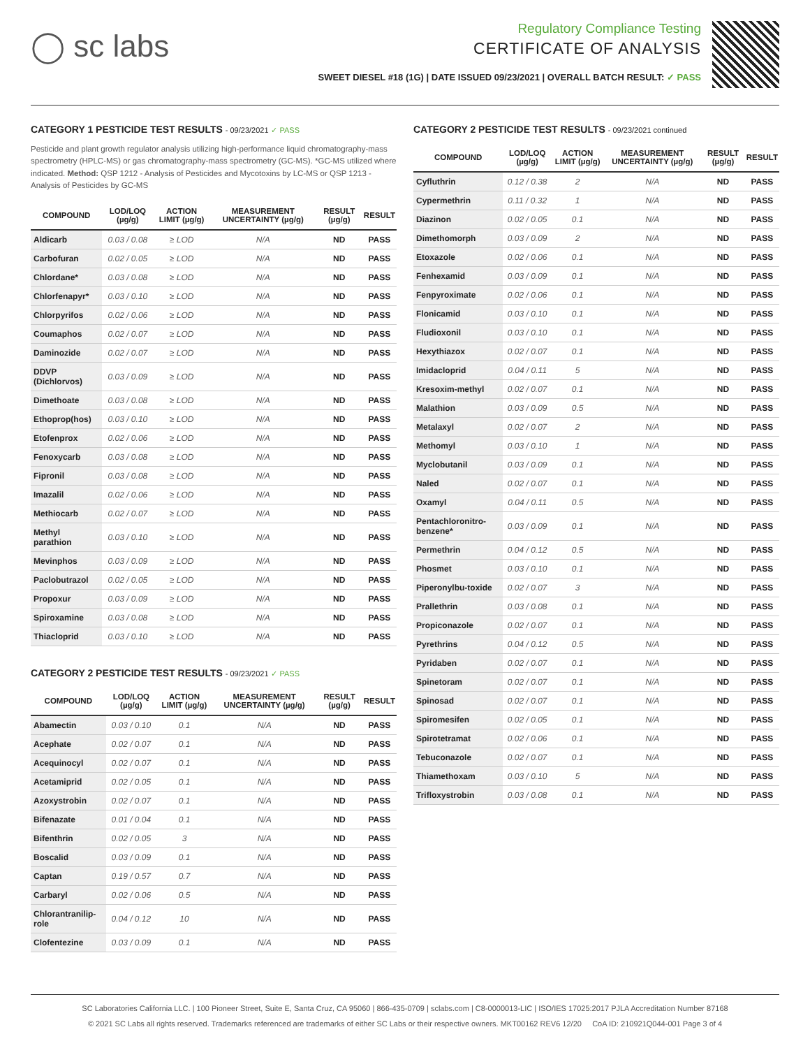◯ sc labs
Regulatory Compliance Testing
CERTIFICATE OF ANALYSIS
SWEET DIESEL #18 (1G) | DATE ISSUED 09/23/2021 | OVERALL BATCH RESULT: ✓ PASS
CATEGORY 1 PESTICIDE TEST RESULTS - 09/23/2021 ✓ PASS
Pesticide and plant growth regulator analysis utilizing high-performance liquid chromatography-mass spectrometry (HPLC-MS) or gas chromatography-mass spectrometry (GC-MS). *GC-MS utilized where indicated. Method: QSP 1212 - Analysis of Pesticides and Mycotoxins by LC-MS or QSP 1213 - Analysis of Pesticides by GC-MS
| COMPOUND | LOD/LOQ (µg/g) | ACTION LIMIT (µg/g) | MEASUREMENT UNCERTAINTY (µg/g) | RESULT (µg/g) | RESULT |
| --- | --- | --- | --- | --- | --- |
| Aldicarb | 0.03 / 0.08 | ≥ LOD | N/A | ND | PASS |
| Carbofuran | 0.02 / 0.05 | ≥ LOD | N/A | ND | PASS |
| Chlordane* | 0.03 / 0.08 | ≥ LOD | N/A | ND | PASS |
| Chlorfenapyr* | 0.03 / 0.10 | ≥ LOD | N/A | ND | PASS |
| Chlorpyrifos | 0.02 / 0.06 | ≥ LOD | N/A | ND | PASS |
| Coumaphos | 0.02 / 0.07 | ≥ LOD | N/A | ND | PASS |
| Daminozide | 0.02 / 0.07 | ≥ LOD | N/A | ND | PASS |
| DDVP (Dichlorvos) | 0.03 / 0.09 | ≥ LOD | N/A | ND | PASS |
| Dimethoate | 0.03 / 0.08 | ≥ LOD | N/A | ND | PASS |
| Ethoprop(hos) | 0.03 / 0.10 | ≥ LOD | N/A | ND | PASS |
| Etofenprox | 0.02 / 0.06 | ≥ LOD | N/A | ND | PASS |
| Fenoxycarb | 0.03 / 0.08 | ≥ LOD | N/A | ND | PASS |
| Fipronil | 0.03 / 0.08 | ≥ LOD | N/A | ND | PASS |
| Imazalil | 0.02 / 0.06 | ≥ LOD | N/A | ND | PASS |
| Methiocarb | 0.02 / 0.07 | ≥ LOD | N/A | ND | PASS |
| Methyl parathion | 0.03 / 0.10 | ≥ LOD | N/A | ND | PASS |
| Mevinphos | 0.03 / 0.09 | ≥ LOD | N/A | ND | PASS |
| Paclobutrazol | 0.02 / 0.05 | ≥ LOD | N/A | ND | PASS |
| Propoxur | 0.03 / 0.09 | ≥ LOD | N/A | ND | PASS |
| Spiroxamine | 0.03 / 0.08 | ≥ LOD | N/A | ND | PASS |
| Thiacloprid | 0.03 / 0.10 | ≥ LOD | N/A | ND | PASS |
CATEGORY 2 PESTICIDE TEST RESULTS - 09/23/2021 ✓ PASS
| COMPOUND | LOD/LOQ (µg/g) | ACTION LIMIT (µg/g) | MEASUREMENT UNCERTAINTY (µg/g) | RESULT (µg/g) | RESULT |
| --- | --- | --- | --- | --- | --- |
| Abamectin | 0.03 / 0.10 | 0.1 | N/A | ND | PASS |
| Acephate | 0.02 / 0.07 | 0.1 | N/A | ND | PASS |
| Acequinocyl | 0.02 / 0.07 | 0.1 | N/A | ND | PASS |
| Acetamiprid | 0.02 / 0.05 | 0.1 | N/A | ND | PASS |
| Azoxystrobin | 0.02 / 0.07 | 0.1 | N/A | ND | PASS |
| Bifenazate | 0.01 / 0.04 | 0.1 | N/A | ND | PASS |
| Bifenthrin | 0.02 / 0.05 | 3 | N/A | ND | PASS |
| Boscalid | 0.03 / 0.09 | 0.1 | N/A | ND | PASS |
| Captan | 0.19 / 0.57 | 0.7 | N/A | ND | PASS |
| Carbaryl | 0.02 / 0.06 | 0.5 | N/A | ND | PASS |
| Chlorantranilip-role | 0.04 / 0.12 | 10 | N/A | ND | PASS |
| Clofentezine | 0.03 / 0.09 | 0.1 | N/A | ND | PASS |
CATEGORY 2 PESTICIDE TEST RESULTS - 09/23/2021 continued
| COMPOUND | LOD/LOQ (µg/g) | ACTION LIMIT (µg/g) | MEASUREMENT UNCERTAINTY (µg/g) | RESULT (µg/g) | RESULT |
| --- | --- | --- | --- | --- | --- |
| Cyfluthrin | 0.12 / 0.38 | 2 | N/A | ND | PASS |
| Cypermethrin | 0.11 / 0.32 | 1 | N/A | ND | PASS |
| Diazinon | 0.02 / 0.05 | 0.1 | N/A | ND | PASS |
| Dimethomorph | 0.03 / 0.09 | 2 | N/A | ND | PASS |
| Etoxazole | 0.02 / 0.06 | 0.1 | N/A | ND | PASS |
| Fenhexamid | 0.03 / 0.09 | 0.1 | N/A | ND | PASS |
| Fenpyroximate | 0.02 / 0.06 | 0.1 | N/A | ND | PASS |
| Flonicamid | 0.03 / 0.10 | 0.1 | N/A | ND | PASS |
| Fludioxonil | 0.03 / 0.10 | 0.1 | N/A | ND | PASS |
| Hexythiazox | 0.02 / 0.07 | 0.1 | N/A | ND | PASS |
| Imidacloprid | 0.04 / 0.11 | 5 | N/A | ND | PASS |
| Kresoxim-methyl | 0.02 / 0.07 | 0.1 | N/A | ND | PASS |
| Malathion | 0.03 / 0.09 | 0.5 | N/A | ND | PASS |
| Metalaxyl | 0.02 / 0.07 | 2 | N/A | ND | PASS |
| Methomyl | 0.03 / 0.10 | 1 | N/A | ND | PASS |
| Myclobutanil | 0.03 / 0.09 | 0.1 | N/A | ND | PASS |
| Naled | 0.02 / 0.07 | 0.1 | N/A | ND | PASS |
| Oxamyl | 0.04 / 0.11 | 0.5 | N/A | ND | PASS |
| Pentachloronitro-benzene* | 0.03 / 0.09 | 0.1 | N/A | ND | PASS |
| Permethrin | 0.04 / 0.12 | 0.5 | N/A | ND | PASS |
| Phosmet | 0.03 / 0.10 | 0.1 | N/A | ND | PASS |
| Piperonylbu-toxide | 0.02 / 0.07 | 3 | N/A | ND | PASS |
| Prallethrin | 0.03 / 0.08 | 0.1 | N/A | ND | PASS |
| Propiconazole | 0.02 / 0.07 | 0.1 | N/A | ND | PASS |
| Pyrethrins | 0.04 / 0.12 | 0.5 | N/A | ND | PASS |
| Pyridaben | 0.02 / 0.07 | 0.1 | N/A | ND | PASS |
| Spinetoram | 0.02 / 0.07 | 0.1 | N/A | ND | PASS |
| Spinosad | 0.02 / 0.07 | 0.1 | N/A | ND | PASS |
| Spiromesifen | 0.02 / 0.05 | 0.1 | N/A | ND | PASS |
| Spirotetramat | 0.02 / 0.06 | 0.1 | N/A | ND | PASS |
| Tebuconazole | 0.02 / 0.07 | 0.1 | N/A | ND | PASS |
| Thiamethoxam | 0.03 / 0.10 | 5 | N/A | ND | PASS |
| Trifloxystrobin | 0.03 / 0.08 | 0.1 | N/A | ND | PASS |
SC Laboratories California LLC. | 100 Pioneer Street, Suite E, Santa Cruz, CA 95060 | 866-435-0709 | sclabs.com | C8-0000013-LIC | ISO/IES 17025:2017 PJLA Accreditation Number 87168
© 2021 SC Labs all rights reserved. Trademarks referenced are trademarks of either SC Labs or their respective owners. MKT00162 REV6 12/20 CoA ID: 210921Q044-001 Page 3 of 4